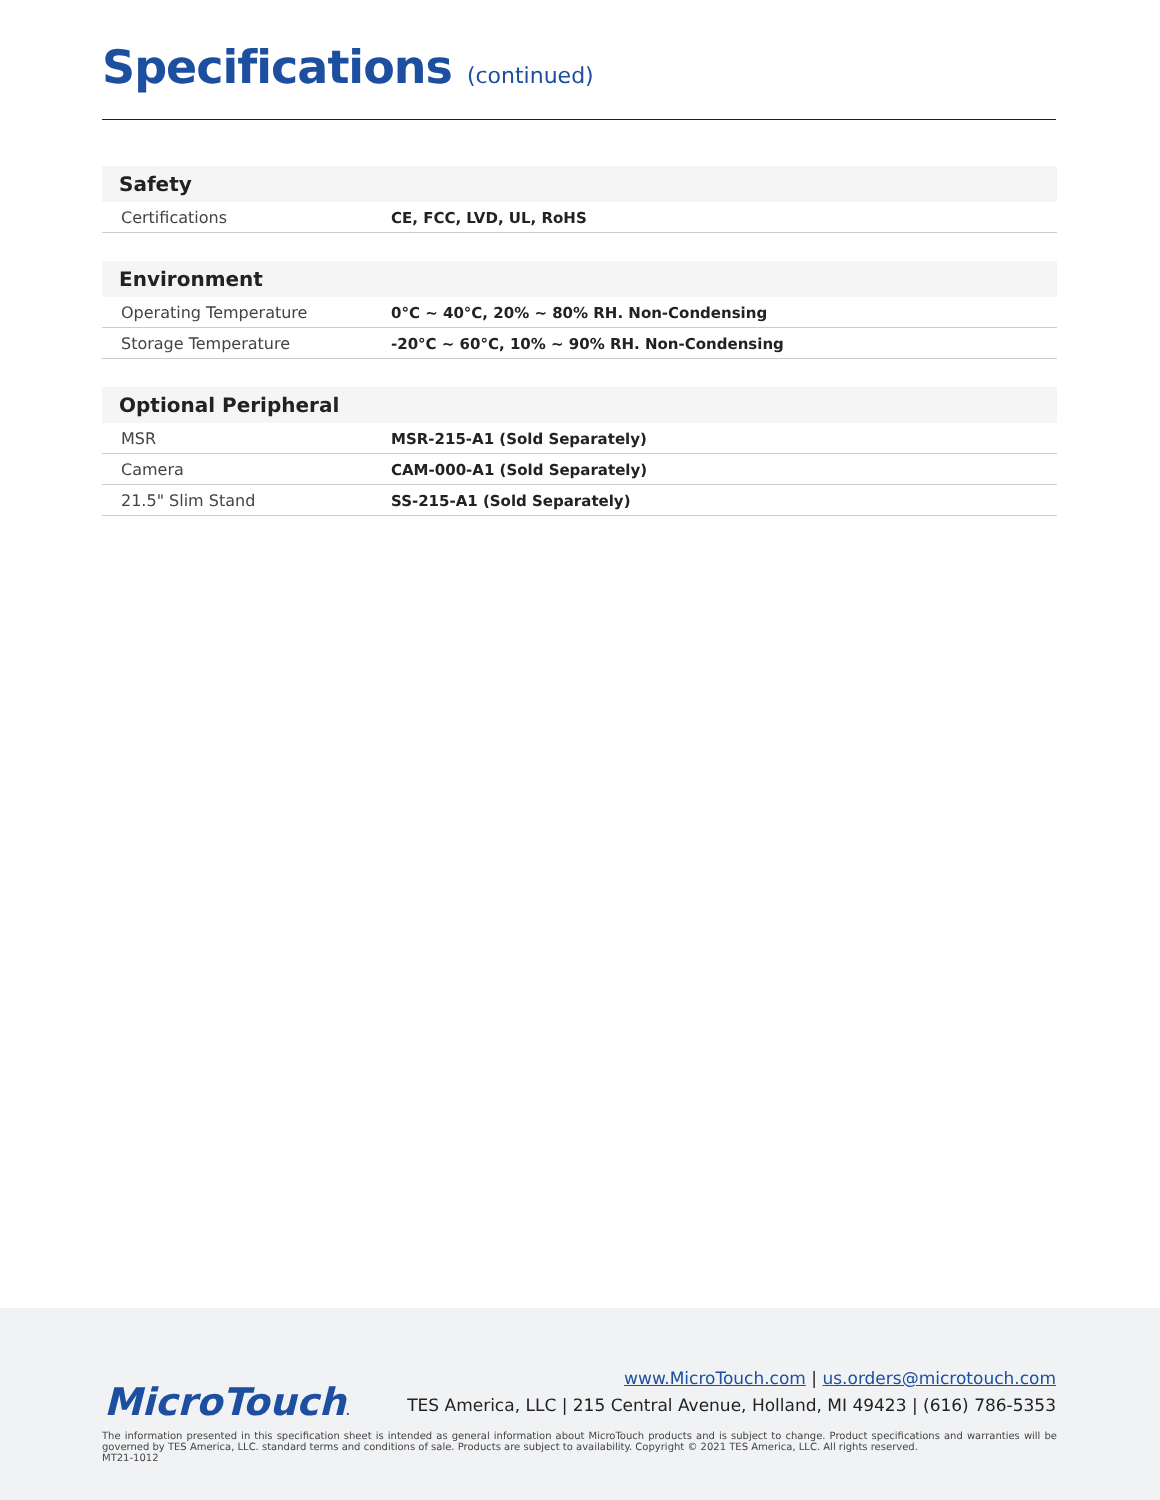Specifications (continued)
| Safety | |
| --- | --- |
| Certifications | CE, FCC, LVD, UL, RoHS |
| Environment | |
| --- | --- |
| Operating Temperature | 0°C ~ 40°C, 20% ~ 80% RH. Non-Condensing |
| Storage Temperature | -20°C ~ 60°C, 10% ~ 90% RH. Non-Condensing |
| Optional Peripheral | |
| --- | --- |
| MSR | MSR-215-A1 (Sold Separately) |
| Camera | CAM-000-A1 (Sold Separately) |
| 21.5" Slim Stand | SS-215-A1 (Sold Separately) |
MicroTouch.
www.MicroTouch.com | us.orders@microtouch.com
TES America, LLC | 215 Central Avenue, Holland, MI 49423 | (616) 786-5353
The information presented in this specification sheet is intended as general information about MicroTouch products and is subject to change. Product specifications and warranties will be governed by TES America, LLC. standard terms and conditions of sale. Products are subject to availability. Copyright © 2021 TES America, LLC. All rights reserved.
MT21-1012